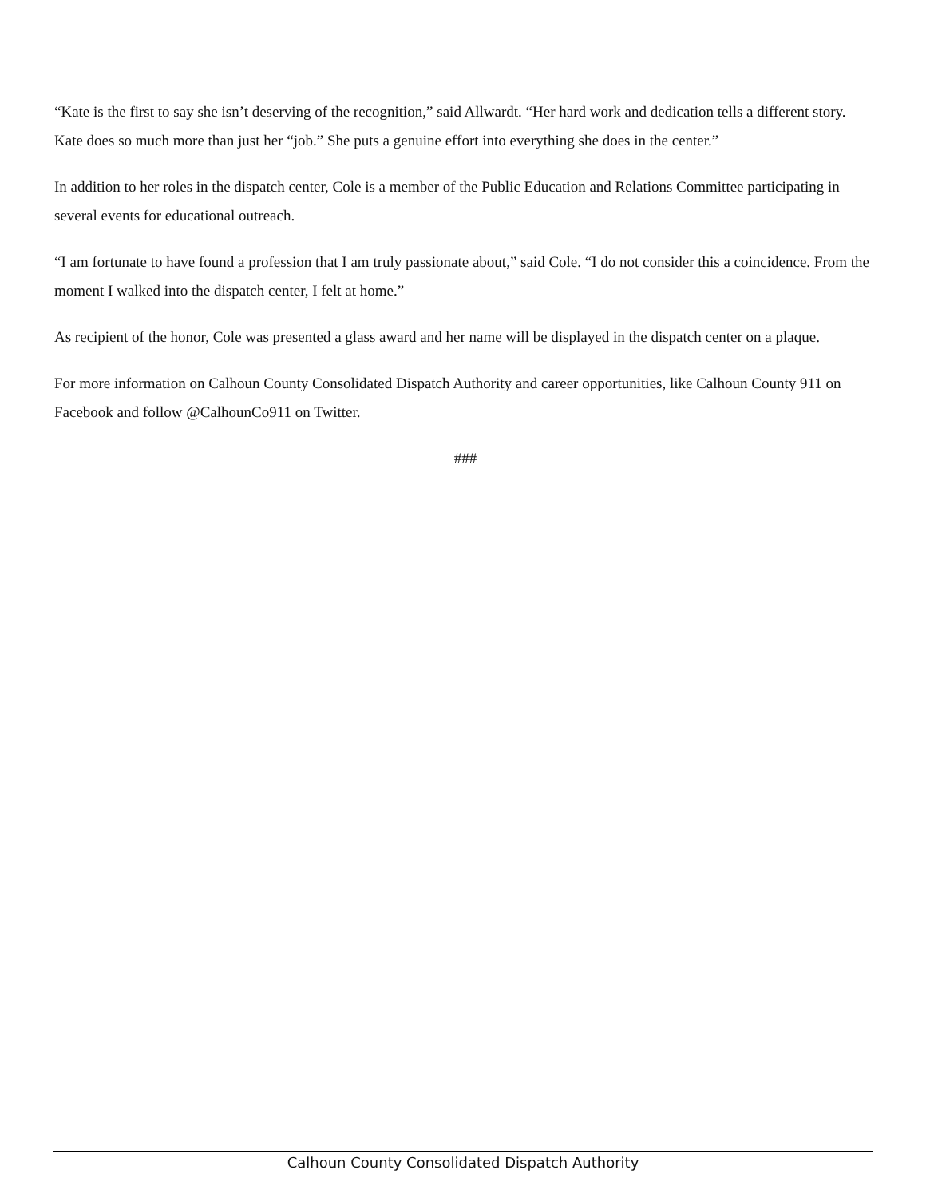“Kate is the first to say she isn’t deserving of the recognition,” said Allwardt. “Her hard work and dedication tells a different story. Kate does so much more than just her “job.” She puts a genuine effort into everything she does in the center.”
In addition to her roles in the dispatch center, Cole is a member of the Public Education and Relations Committee participating in several events for educational outreach.
“I am fortunate to have found a profession that I am truly passionate about,” said Cole. “I do not consider this a coincidence. From the moment I walked into the dispatch center, I felt at home.”
As recipient of the honor, Cole was presented a glass award and her name will be displayed in the dispatch center on a plaque.
For more information on Calhoun County Consolidated Dispatch Authority and career opportunities, like Calhoun County 911 on Facebook and follow @CalhounCo911 on Twitter.
###
Calhoun County Consolidated Dispatch Authority